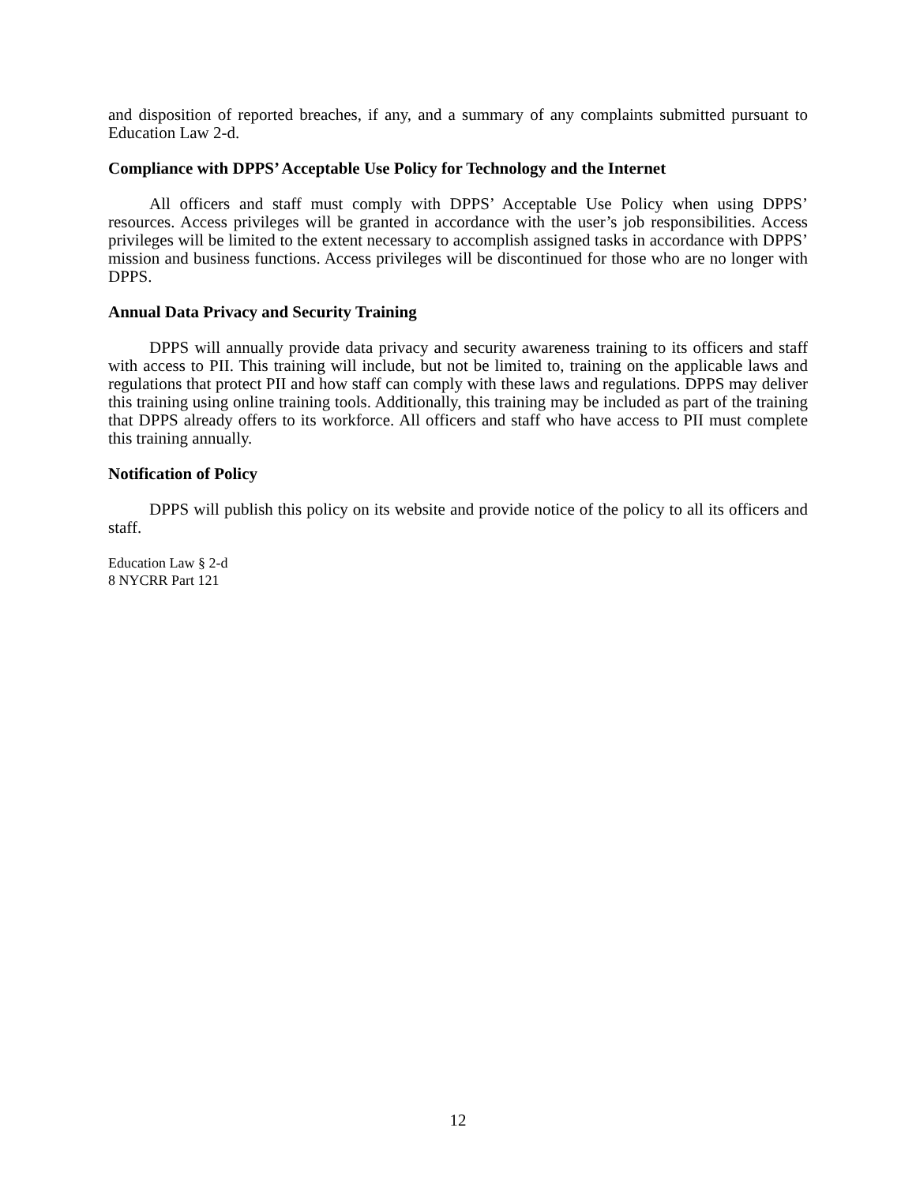and disposition of reported breaches, if any, and a summary of any complaints submitted pursuant to Education Law 2-d.
Compliance with DPPS’ Acceptable Use Policy for Technology and the Internet
All officers and staff must comply with DPPS’ Acceptable Use Policy when using DPPS’ resources. Access privileges will be granted in accordance with the user’s job responsibilities. Access privileges will be limited to the extent necessary to accomplish assigned tasks in accordance with DPPS’ mission and business functions. Access privileges will be discontinued for those who are no longer with DPPS.
Annual Data Privacy and Security Training
DPPS will annually provide data privacy and security awareness training to its officers and staff with access to PII. This training will include, but not be limited to, training on the applicable laws and regulations that protect PII and how staff can comply with these laws and regulations. DPPS may deliver this training using online training tools. Additionally, this training may be included as part of the training that DPPS already offers to its workforce. All officers and staff who have access to PII must complete this training annually.
Notification of Policy
DPPS will publish this policy on its website and provide notice of the policy to all its officers and staff.
Education Law § 2-d
8 NYCRR Part 121
12